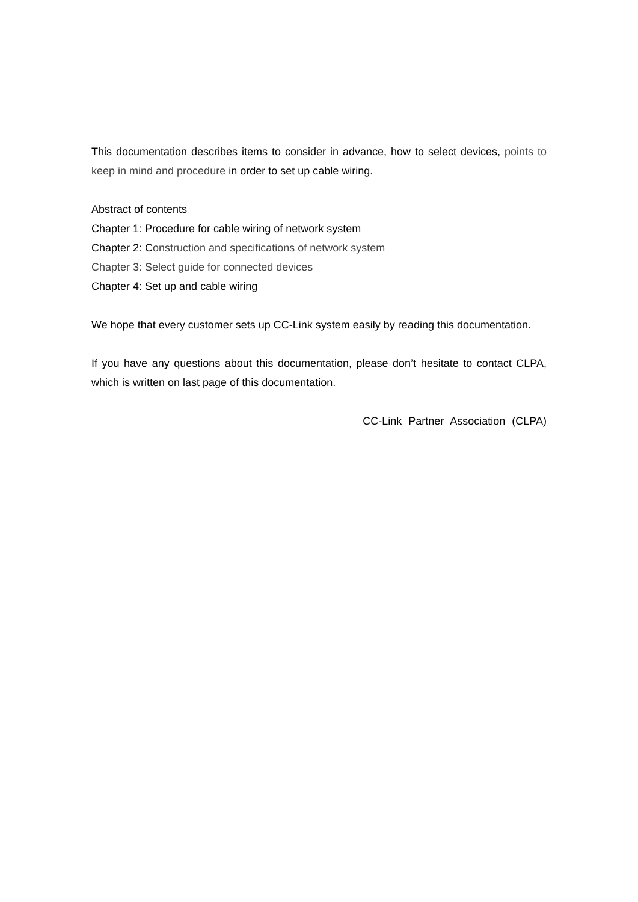This documentation describes items to consider in advance, how to select devices, points to keep in mind and procedure in order to set up cable wiring.
Abstract of contents
Chapter 1: Procedure for cable wiring of network system
Chapter 2: Construction and specifications of network system
Chapter 3: Select guide for connected devices
Chapter 4: Set up and cable wiring
We hope that every customer sets up CC-Link system easily by reading this documentation.
If you have any questions about this documentation, please don’t hesitate to contact CLPA, which is written on last page of this documentation.
CC-Link Partner Association (CLPA)